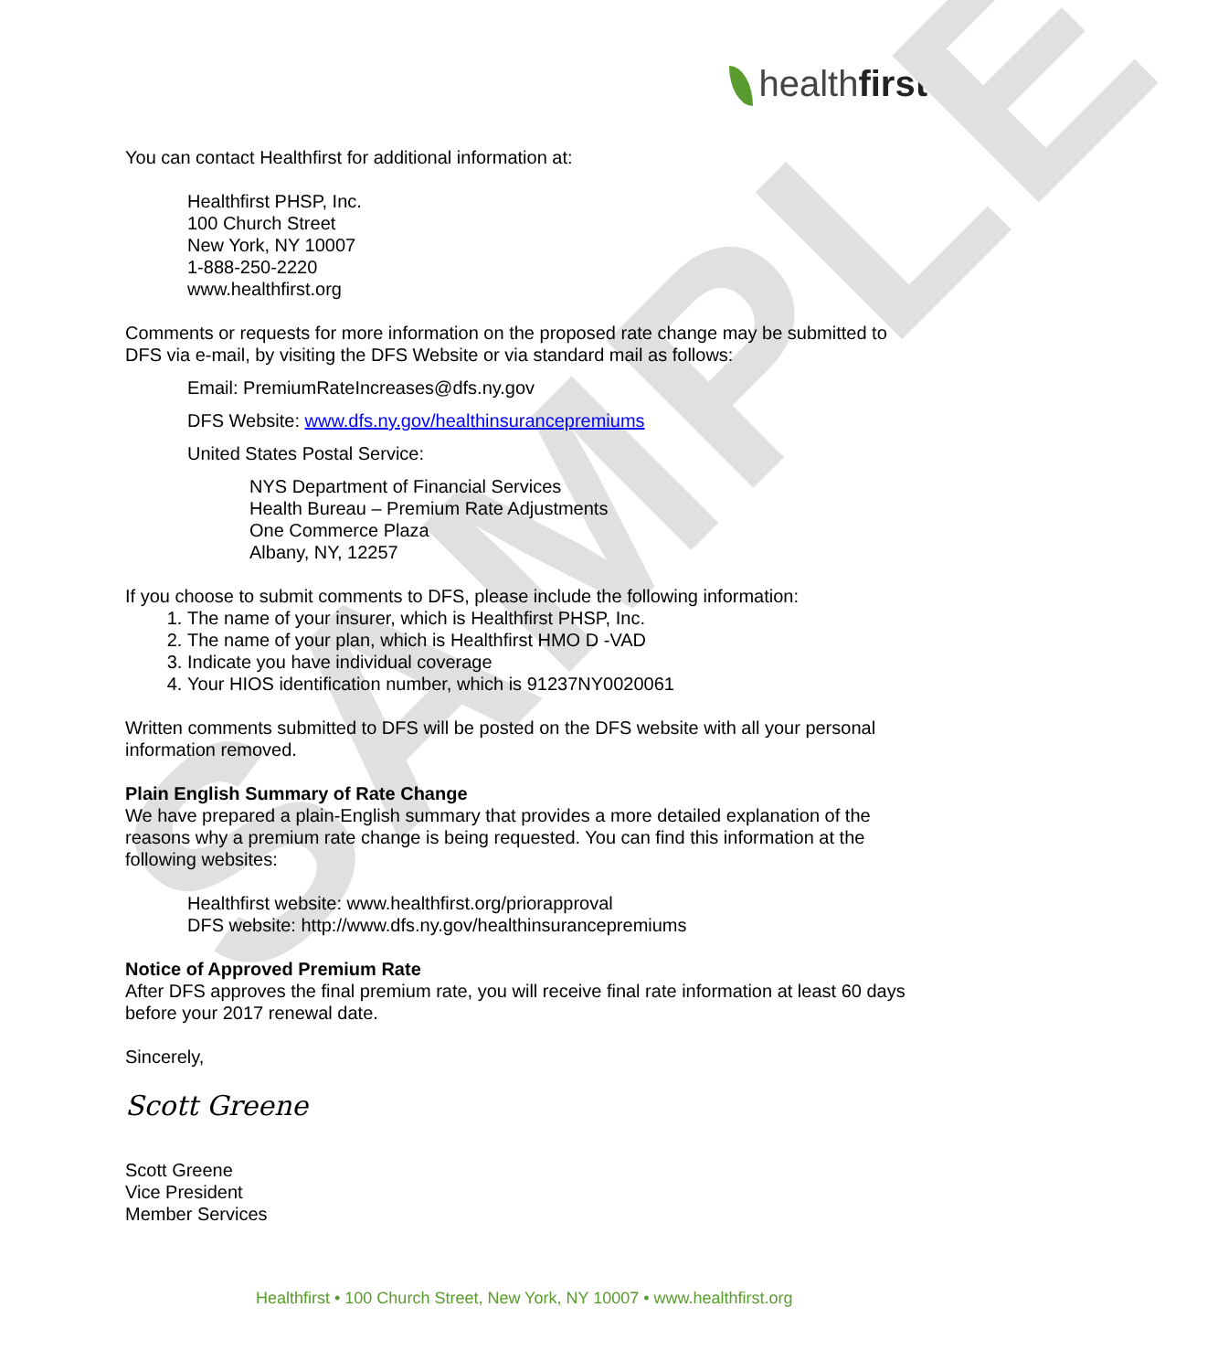SAMPLE
healthfirst
You can contact Healthfirst for additional information at:
Healthfirst PHSP, Inc.
100 Church Street
New York, NY 10007
1-888-250-2220
www.healthfirst.org
Comments or requests for more information on the proposed rate change may be submitted to DFS via e-mail, by visiting the DFS Website or via standard mail as follows:
Email: PremiumRateIncreases@dfs.ny.gov
DFS Website: www.dfs.ny.gov/healthinsurancepremiums
United States Postal Service:
NYS Department of Financial Services
Health Bureau – Premium Rate Adjustments
One Commerce Plaza
Albany, NY, 12257
If you choose to submit comments to DFS, please include the following information:
1. The name of your insurer, which is Healthfirst PHSP, Inc.
2. The name of your plan, which is Healthfirst HMO D -VAD
3. Indicate you have individual coverage
4. Your HIOS identification number, which is 91237NY0020061
Written comments submitted to DFS will be posted on the DFS website with all your personal information removed.
Plain English Summary of Rate Change
We have prepared a plain-English summary that provides a more detailed explanation of the reasons why a premium rate change is being requested. You can find this information at the following websites:
Healthfirst website: www.healthfirst.org/priorapproval
DFS website: http://www.dfs.ny.gov/healthinsurancepremiums
Notice of Approved Premium Rate
After DFS approves the final premium rate, you will receive final rate information at least 60 days before your 2017 renewal date.
Sincerely,
Scott Greene
Scott Greene
Vice President
Member Services
Healthfirst • 100 Church Street, New York, NY 10007 • www.healthfirst.org